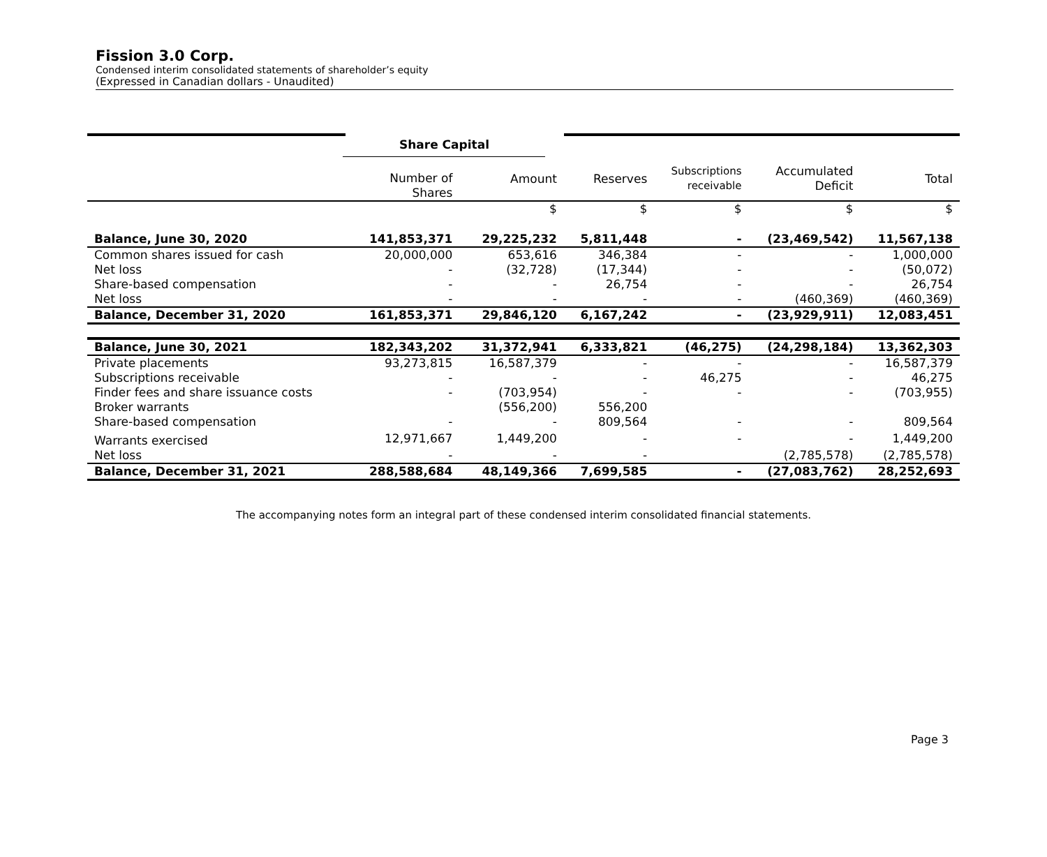Fission 3.0 Corp.
Condensed interim consolidated statements of shareholder’s equity
(Expressed in Canadian dollars - Unaudited)
| | Share Capital | | | | | |
| | Number of Shares | Amount | Reserves | Subscriptions receivable | Accumulated Deficit | Total |
| | | $ | $ | $ | $ | $ |
| Balance, June 30, 2020 | 141,853,371 | 29,225,232 | 5,811,448 | - | (23,469,542) | 11,567,138 |
| Common shares issued for cash | 20,000,000 | 653,616 | 346,384 | - | - | 1,000,000 |
| Net loss | - | (32,728) | (17,344) | - | - | (50,072) |
| Share-based compensation | - | - | 26,754 | - | - | 26,754 |
| Net loss | - | - | - | - | (460,369) | (460,369) |
| Balance, December 31, 2020 | 161,853,371 | 29,846,120 | 6,167,242 | - | (23,929,911) | 12,083,451 |
| Balance, June 30, 2021 | 182,343,202 | 31,372,941 | 6,333,821 | (46,275) | (24,298,184) | 13,362,303 |
| Private placements | 93,273,815 | 16,587,379 | - | - | - | 16,587,379 |
| Subscriptions receivable | - | - | - | 46,275 | - | 46,275 |
| Finder fees and share issuance costs | - | (703,954) | - | - | - | (703,955) |
| Broker warrants | | (556,200) | 556,200 | | | |
| Share-based compensation | - | - | 809,564 | - | - | 809,564 |
| Warrants exercised | 12,971,667 | 1,449,200 | - | - | - | 1,449,200 |
| Net loss | - | - | - | | (2,785,578) | (2,785,578) |
| Balance, December 31, 2021 | 288,588,684 | 48,149,366 | 7,699,585 | - | (27,083,762) | 28,252,693 |
The accompanying notes form an integral part of these condensed interim consolidated financial statements.
Page 3